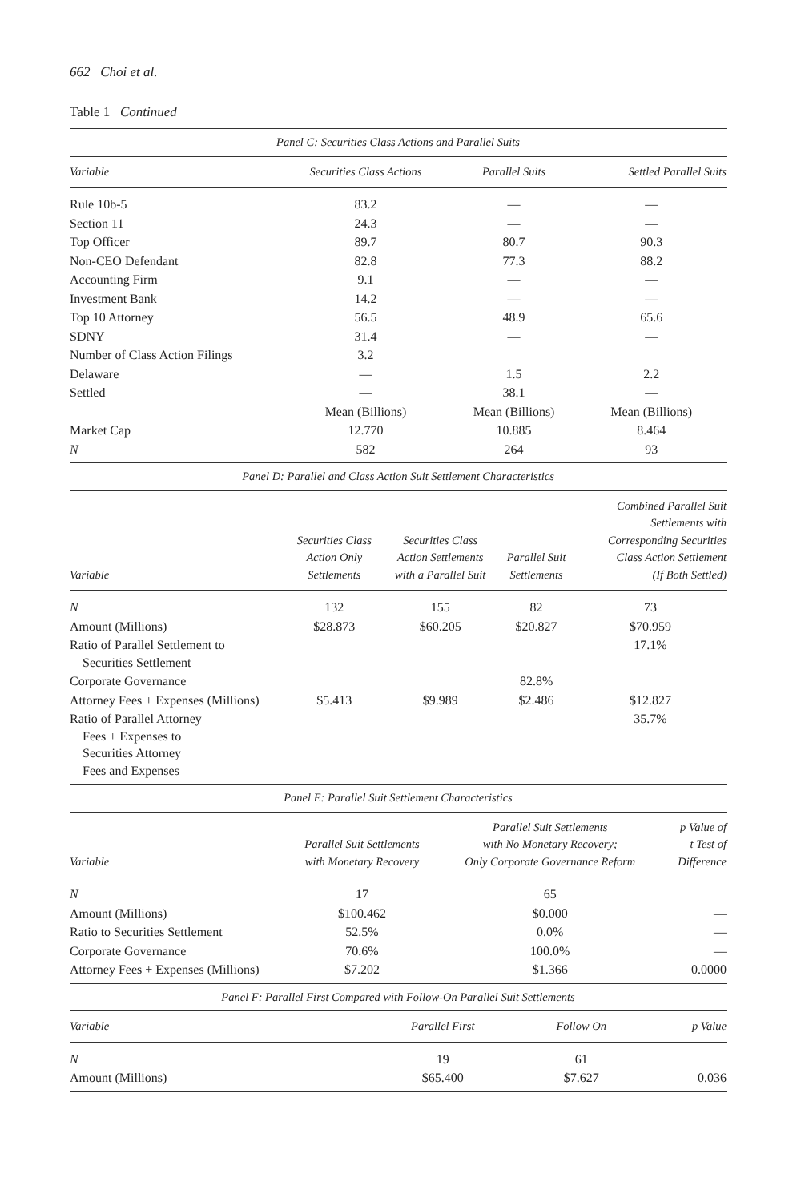662 Choi et al.
Table 1 Continued
| Panel C: Securities Class Actions and Parallel Suits | | | |
| Variable | Securities Class Actions | Parallel Suits | Settled Parallel Suits |
| Rule 10b-5 | 83.2 | — | — |
| Section 11 | 24.3 | — | — |
| Top Officer | 89.7 | 80.7 | 90.3 |
| Non-CEO Defendant | 82.8 | 77.3 | 88.2 |
| Accounting Firm | 9.1 | — | — |
| Investment Bank | 14.2 | — | — |
| Top 10 Attorney | 56.5 | 48.9 | 65.6 |
| SDNY | 31.4 | — | — |
| Number of Class Action Filings | 3.2 | | |
| Delaware | — | 1.5 | 2.2 |
| Settled | — | 38.1 | — |
| | Mean (Billions) | Mean (Billions) | Mean (Billions) |
| Market Cap | 12.770 | 10.885 | 8.464 |
| N | 582 | 264 | 93 |
| Panel D: Parallel and Class Action Suit Settlement Characteristics | | | | |
| Variable | Securities Class Action Only Settlements | Securities Class Action Settlements with a Parallel Suit | Parallel Suit Settlements | Combined Parallel Suit Settlements with Corresponding Securities Class Action Settlement (If Both Settled) |
| N | 132 | 155 | 82 | 73 |
| Amount (Millions) | $28.873 | $60.205 | $20.827 | $70.959 |
| Ratio of Parallel Settlement to Securities Settlement | | | | 17.1% |
| Corporate Governance | | | 82.8% | |
| Attorney Fees + Expenses (Millions) | $5.413 | $9.989 | $2.486 | $12.827 |
| Ratio of Parallel Attorney Fees + Expenses to Securities Attorney Fees and Expenses | | | | 35.7% |
| Panel E: Parallel Suit Settlement Characteristics | | | |
| Variable | Parallel Suit Settlements with Monetary Recovery | Parallel Suit Settlements with No Monetary Recovery; Only Corporate Governance Reform | p Value of t Test of Difference |
| N | 17 | 65 | |
| Amount (Millions) | $100.462 | $0.000 | — |
| Ratio to Securities Settlement | 52.5% | 0.0% | — |
| Corporate Governance | 70.6% | 100.0% | — |
| Attorney Fees + Expenses (Millions) | $7.202 | $1.366 | 0.0000 |
| Panel F: Parallel First Compared with Follow-On Parallel Suit Settlements | | | |
| Variable | Parallel First | Follow On | p Value |
| N | 19 | 61 | |
| Amount (Millions) | $65.400 | $7.627 | 0.036 |